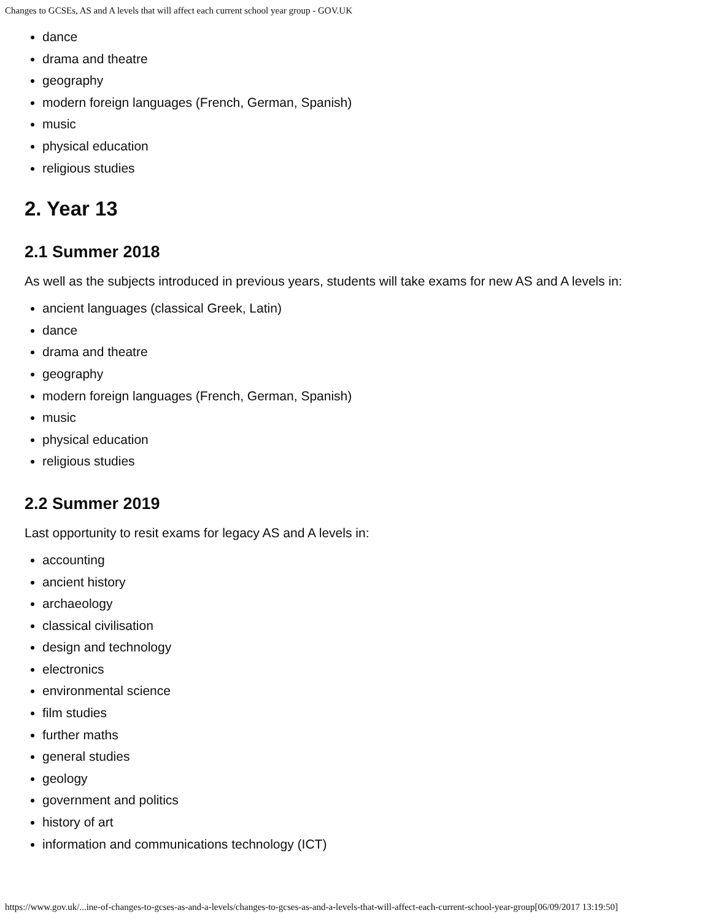Changes to GCSEs, AS and A levels that will affect each current school year group - GOV.UK
dance
drama and theatre
geography
modern foreign languages (French, German, Spanish)
music
physical education
religious studies
2. Year 13
2.1 Summer 2018
As well as the subjects introduced in previous years, students will take exams for new AS and A levels in:
ancient languages (classical Greek, Latin)
dance
drama and theatre
geography
modern foreign languages (French, German, Spanish)
music
physical education
religious studies
2.2 Summer 2019
Last opportunity to resit exams for legacy AS and A levels in:
accounting
ancient history
archaeology
classical civilisation
design and technology
electronics
environmental science
film studies
further maths
general studies
geology
government and politics
history of art
information and communications technology (ICT)
https://www.gov.uk/...ine-of-changes-to-gcses-as-and-a-levels/changes-to-gcses-as-and-a-levels-that-will-affect-each-current-school-year-group[06/09/2017 13:19:50]